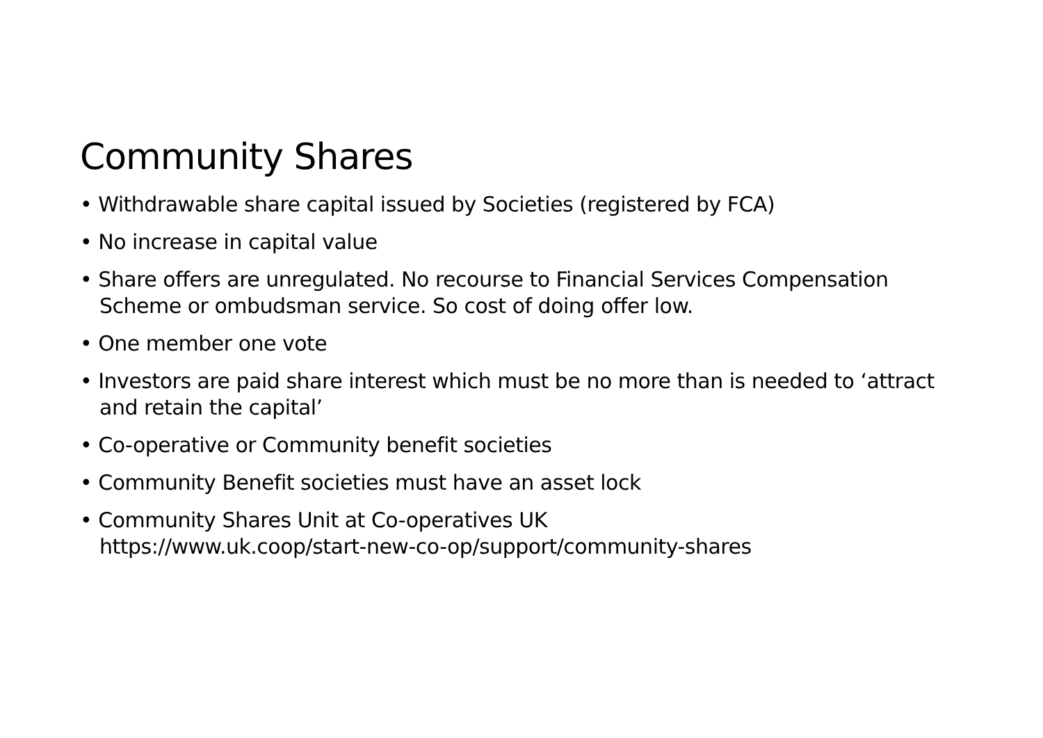Community Shares
• Withdrawable share capital issued by Societies (registered by FCA)
• No increase in capital value
• Share offers are unregulated. No recourse to Financial Services Compensation Scheme or ombudsman service. So cost of doing offer low.
• One member one vote
• Investors are paid share interest which must be no more than is needed to ‘attract and retain the capital’
• Co-operative or Community benefit societies
• Community Benefit societies must have an asset lock
• Community Shares Unit at Co-operatives UK
https://www.uk.coop/start-new-co-op/support/community-shares